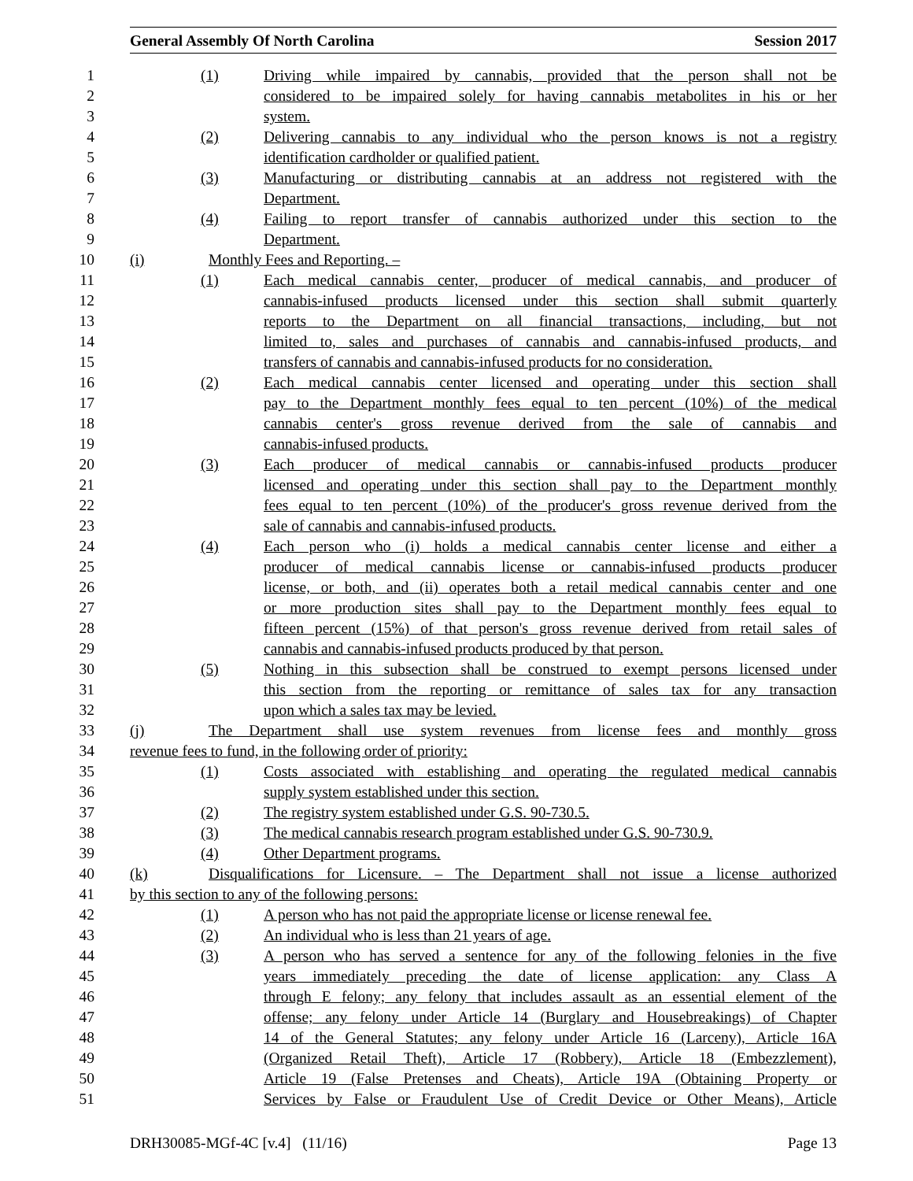General Assembly Of North Carolina Session 2017
1 (1) Driving while impaired by cannabis, provided that the person shall not be
2 considered to be impaired solely for having cannabis metabolites in his or her
3 system.
4 (2) Delivering cannabis to any individual who the person knows is not a registry
5 identification cardholder or qualified patient.
6 (3) Manufacturing or distributing cannabis at an address not registered with the
7 Department.
8 (4) Failing to report transfer of cannabis authorized under this section to the
9 Department.
10 (i) Monthly Fees and Reporting. –
11 (1) Each medical cannabis center, producer of medical cannabis, and producer of
12 cannabis-infused products licensed under this section shall submit quarterly
13 reports to the Department on all financial transactions, including, but not
14 limited to, sales and purchases of cannabis and cannabis-infused products, and
15 transfers of cannabis and cannabis-infused products for no consideration.
16 (2) Each medical cannabis center licensed and operating under this section shall
17 pay to the Department monthly fees equal to ten percent (10%) of the medical
18 cannabis center's gross revenue derived from the sale of cannabis and
19 cannabis-infused products.
20 (3) Each producer of medical cannabis or cannabis-infused products producer
21 licensed and operating under this section shall pay to the Department monthly
22 fees equal to ten percent (10%) of the producer's gross revenue derived from the
23 sale of cannabis and cannabis-infused products.
24 (4) Each person who (i) holds a medical cannabis center license and either a
25 producer of medical cannabis license or cannabis-infused products producer
26 license, or both, and (ii) operates both a retail medical cannabis center and one
27 or more production sites shall pay to the Department monthly fees equal to
28 fifteen percent (15%) of that person's gross revenue derived from retail sales of
29 cannabis and cannabis-infused products produced by that person.
30 (5) Nothing in this subsection shall be construed to exempt persons licensed under
31 this section from the reporting or remittance of sales tax for any transaction
32 upon which a sales tax may be levied.
33 (j) The Department shall use system revenues from license fees and monthly gross
34 revenue fees to fund, in the following order of priority:
35 (1) Costs associated with establishing and operating the regulated medical cannabis
36 supply system established under this section.
37 (2) The registry system established under G.S. 90-730.5.
38 (3) The medical cannabis research program established under G.S. 90-730.9.
39 (4) Other Department programs.
40 (k) Disqualifications for Licensure. – The Department shall not issue a license authorized
41 by this section to any of the following persons:
42 (1) A person who has not paid the appropriate license or license renewal fee.
43 (2) An individual who is less than 21 years of age.
44 (3) A person who has served a sentence for any of the following felonies in the five
45 years immediately preceding the date of license application: any Class A
46 through E felony; any felony that includes assault as an essential element of the
47 offense; any felony under Article 14 (Burglary and Housebreakings) of Chapter
48 14 of the General Statutes; any felony under Article 16 (Larceny), Article 16A
49 (Organized Retail Theft), Article 17 (Robbery), Article 18 (Embezzlement),
50 Article 19 (False Pretenses and Cheats), Article 19A (Obtaining Property or
51 Services by False or Fraudulent Use of Credit Device or Other Means), Article
DRH30085-MGf-4C [v.4] (11/16) Page 13